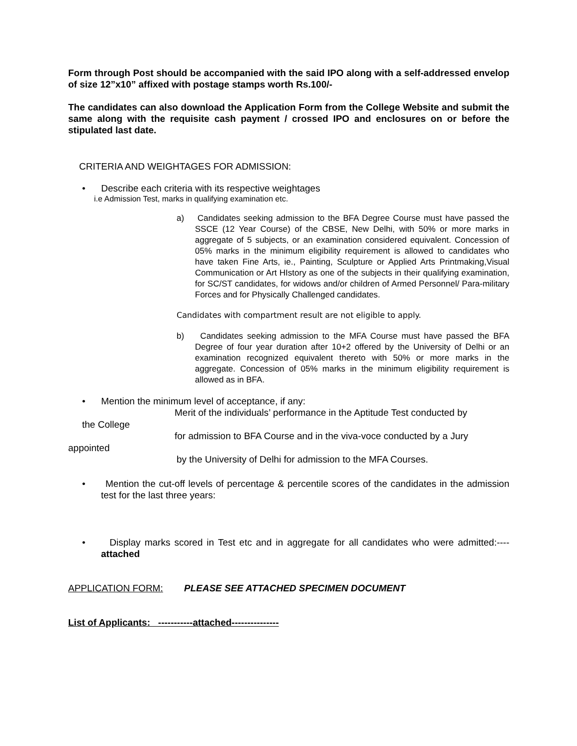Form through Post should be accompanied with the said IPO along with a self-addressed envelop of size 12”x10” affixed with postage stamps worth Rs.100/-
The candidates can also download the Application Form from the College Website and submit the same along with the requisite cash payment / crossed IPO and enclosures on or before the stipulated last date.
CRITERIA AND WEIGHTAGES FOR ADMISSION:
• Describe each criteria with its respective weightages
i.e Admission Test, marks in qualifying examination etc.
a) Candidates seeking admission to the BFA Degree Course must have passed the SSCE (12 Year Course) of the CBSE, New Delhi, with 50% or more marks in aggregate of 5 subjects, or an examination considered equivalent. Concession of 05% marks in the minimum eligibility requirement is allowed to candidates who have taken Fine Arts, ie., Painting, Sculpture or Applied Arts Printmaking,Visual Communication or Art HIstory as one of the subjects in their qualifying examination, for SC/ST candidates, for widows and/or children of Armed Personnel/ Para-military Forces and for Physically Challenged candidates.
Candidates with compartment result are not eligible to apply.
b) Candidates seeking admission to the MFA Course must have passed the BFA Degree of four year duration after 10+2 offered by the University of Delhi or an examination recognized equivalent thereto with 50% or more marks in the aggregate. Concession of 05% marks in the minimum eligibility requirement is allowed as in BFA.
• Mention the minimum level of acceptance, if any:
Merit of the individuals’ performance in the Aptitude Test conducted by
the College
for admission to BFA Course and in the viva-voce conducted by a Jury
appointed
by the University of Delhi for admission to the MFA Courses.
• Mention the cut-off levels of percentage & percentile scores of the candidates in the admission test for the last three years:
• Display marks scored in Test etc and in aggregate for all candidates who were admitted:----attached
APPLICATION FORM: PLEASE SEE ATTACHED SPECIMEN DOCUMENT
List of Applicants: -----------attached---------------